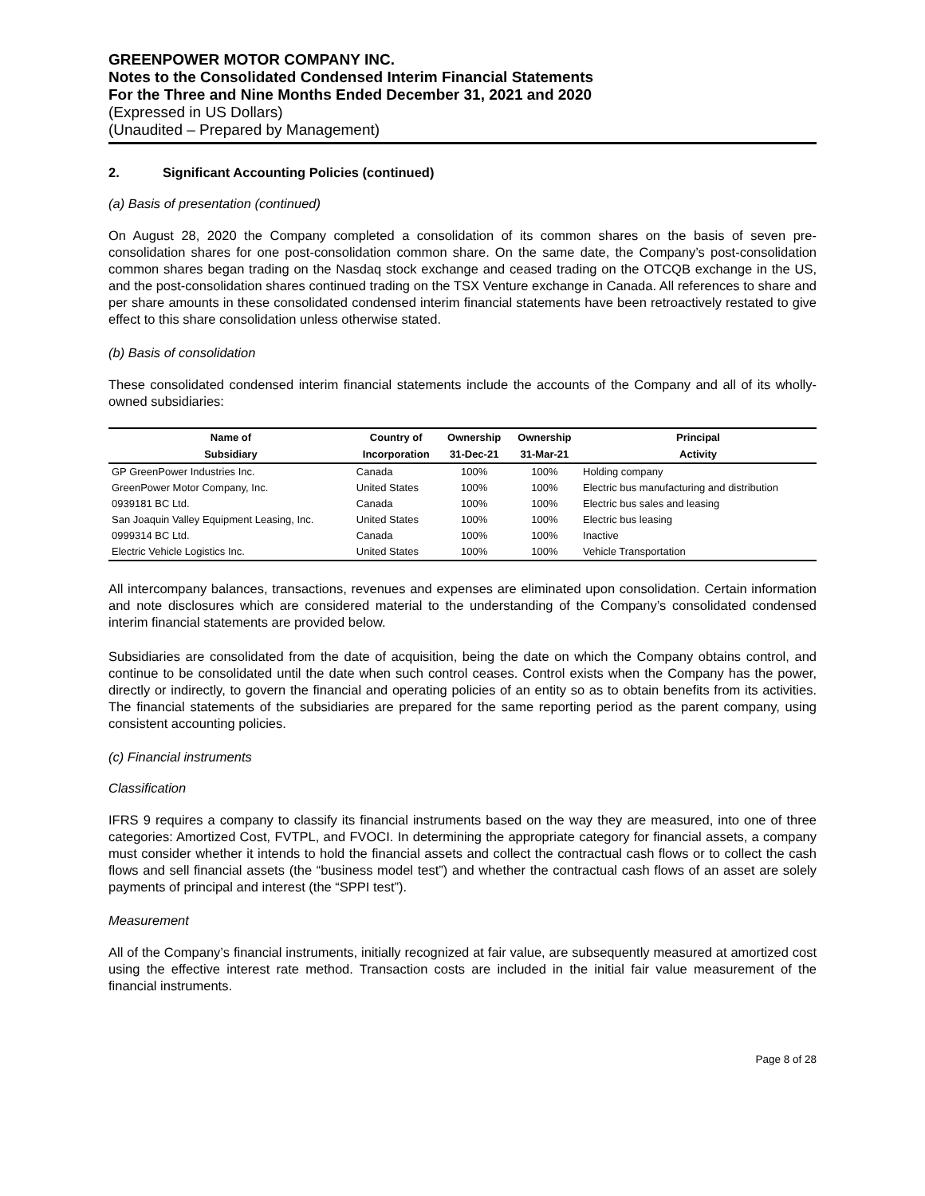GREENPOWER MOTOR COMPANY INC.
Notes to the Consolidated Condensed Interim Financial Statements
For the Three and Nine Months Ended December 31, 2021 and 2020
(Expressed in US Dollars)
(Unaudited – Prepared by Management)
2. Significant Accounting Policies (continued)
(a) Basis of presentation (continued)
On August 28, 2020 the Company completed a consolidation of its common shares on the basis of seven pre-consolidation shares for one post-consolidation common share. On the same date, the Company’s post-consolidation common shares began trading on the Nasdaq stock exchange and ceased trading on the OTCQB exchange in the US, and the post-consolidation shares continued trading on the TSX Venture exchange in Canada. All references to share and per share amounts in these consolidated condensed interim financial statements have been retroactively restated to give effect to this share consolidation unless otherwise stated.
(b) Basis of consolidation
These consolidated condensed interim financial statements include the accounts of the Company and all of its wholly-owned subsidiaries:
| Name of | Country of | Ownership | Ownership | Principal |
| --- | --- | --- | --- | --- |
| Subsidiary | Incorporation | 31-Dec-21 | 31-Mar-21 | Activity |
| GP GreenPower Industries Inc. | Canada | 100% | 100% | Holding company |
| GreenPower Motor Company, Inc. | United States | 100% | 100% | Electric bus manufacturing and distribution |
| 0939181 BC Ltd. | Canada | 100% | 100% | Electric bus sales and leasing |
| San Joaquin Valley Equipment Leasing, Inc. | United States | 100% | 100% | Electric bus leasing |
| 0999314 BC Ltd. | Canada | 100% | 100% | Inactive |
| Electric Vehicle Logistics Inc. | United States | 100% | 100% | Vehicle Transportation |
All intercompany balances, transactions, revenues and expenses are eliminated upon consolidation. Certain information and note disclosures which are considered material to the understanding of the Company’s consolidated condensed interim financial statements are provided below.
Subsidiaries are consolidated from the date of acquisition, being the date on which the Company obtains control, and continue to be consolidated until the date when such control ceases. Control exists when the Company has the power, directly or indirectly, to govern the financial and operating policies of an entity so as to obtain benefits from its activities. The financial statements of the subsidiaries are prepared for the same reporting period as the parent company, using consistent accounting policies.
(c) Financial instruments
Classification
IFRS 9 requires a company to classify its financial instruments based on the way they are measured, into one of three categories: Amortized Cost, FVTPL, and FVOCI. In determining the appropriate category for financial assets, a company must consider whether it intends to hold the financial assets and collect the contractual cash flows or to collect the cash flows and sell financial assets (the “business model test”) and whether the contractual cash flows of an asset are solely payments of principal and interest (the “SPPI test”).
Measurement
All of the Company’s financial instruments, initially recognized at fair value, are subsequently measured at amortized cost using the effective interest rate method. Transaction costs are included in the initial fair value measurement of the financial instruments.
Page 8 of 28